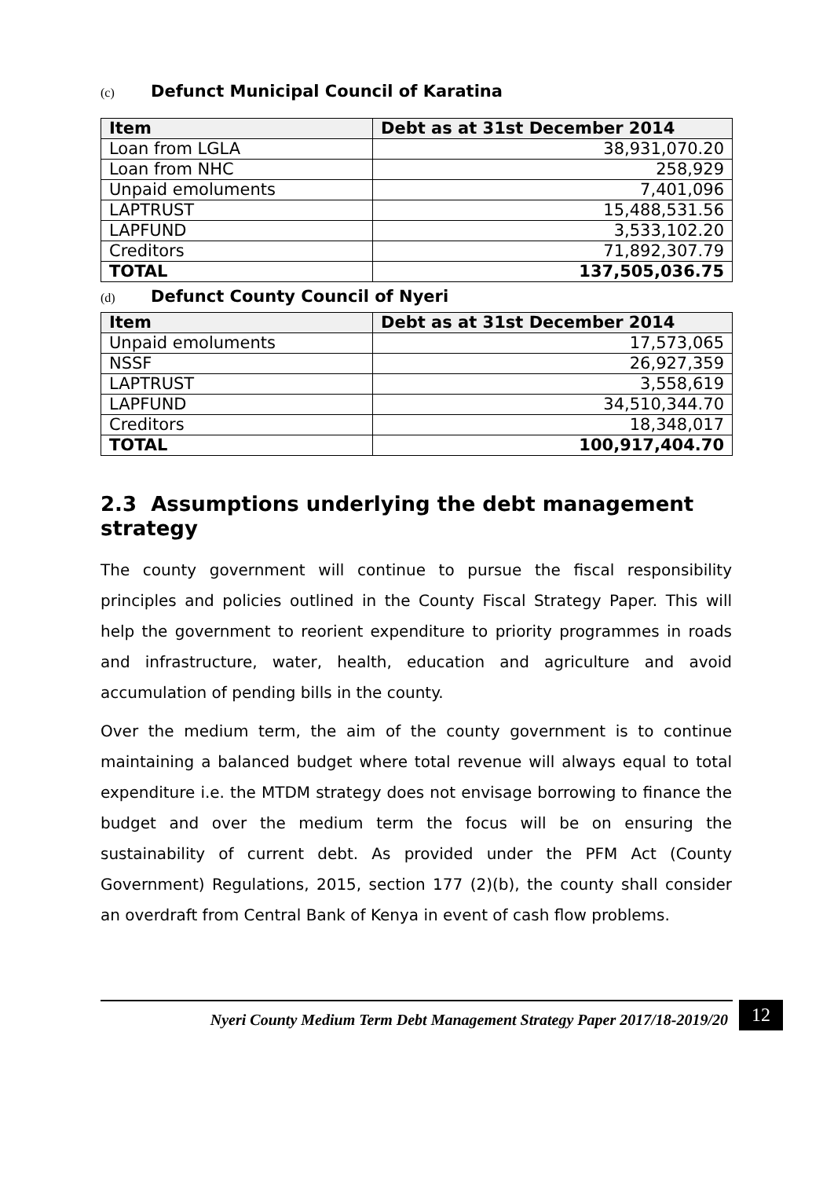(c) Defunct Municipal Council of Karatina
| Item | Debt as at 31st December 2014 |
| --- | --- |
| Loan from LGLA | 38,931,070.20 |
| Loan from NHC | 258,929 |
| Unpaid emoluments | 7,401,096 |
| LAPTRUST | 15,488,531.56 |
| LAPFUND | 3,533,102.20 |
| Creditors | 71,892,307.79 |
| TOTAL | 137,505,036.75 |
(d) Defunct County Council of Nyeri
| Item | Debt as at 31st December 2014 |
| --- | --- |
| Unpaid emoluments | 17,573,065 |
| NSSF | 26,927,359 |
| LAPTRUST | 3,558,619 |
| LAPFUND | 34,510,344.70 |
| Creditors | 18,348,017 |
| TOTAL | 100,917,404.70 |
2.3 Assumptions underlying the debt management strategy
The county government will continue to pursue the fiscal responsibility principles and policies outlined in the County Fiscal Strategy Paper. This will help the government to reorient expenditure to priority programmes in roads and infrastructure, water, health, education and agriculture and avoid accumulation of pending bills in the county.
Over the medium term, the aim of the county government is to continue maintaining a balanced budget where total revenue will always equal to total expenditure i.e. the MTDM strategy does not envisage borrowing to finance the budget and over the medium term the focus will be on ensuring the sustainability of current debt. As provided under the PFM Act (County Government) Regulations, 2015, section 177 (2)(b), the county shall consider an overdraft from Central Bank of Kenya in event of cash flow problems.
Nyeri County Medium Term Debt Management Strategy Paper 2017/18-2019/20 12